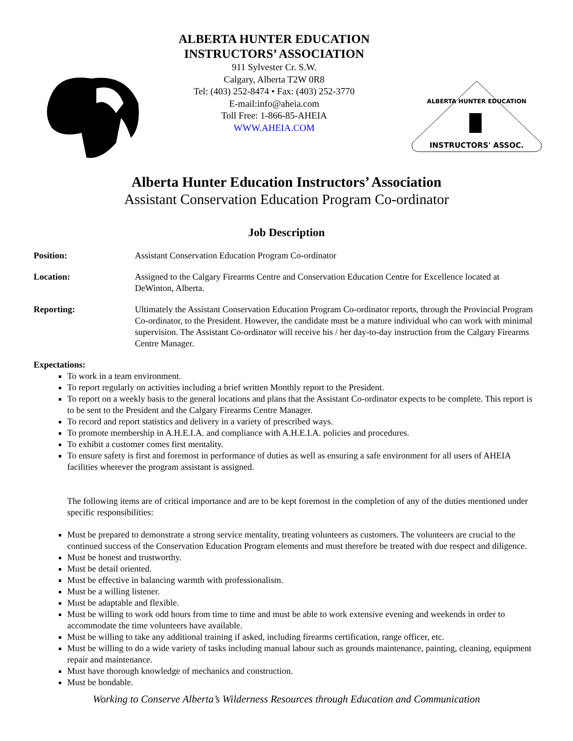ALBERTA HUNTER EDUCATION
INSTRUCTORS’ ASSOCIATION
911 Sylvester Cr. S.W.
Calgary, Alberta T2W 0R8
Tel: (403) 252-8474 • Fax: (403) 252-3770
E-mail:info@aheia.com
Toll Free: 1-866-85-AHEIA
WWW.AHEIA.COM
INSTRUCTORS' ASSOC.
ALBERTA HUNTER EDUCATION
Alberta Hunter Education Instructors’ Association
Assistant Conservation Education Program Co-ordinator
Job Description
Position: Assistant Conservation Education Program Co-ordinator
Location: Assigned to the Calgary Firearms Centre and Conservation Education Centre for Excellence located at DeWinton, Alberta.
Reporting: Ultimately the Assistant Conservation Education Program Co-ordinator reports, through the Provincial Program Co-ordinator, to the President. However, the candidate must be a mature individual who can work with minimal supervision. The Assistant Co-ordinator will receive his / her day-to-day instruction from the Calgary Firearms Centre Manager.
Expectations:
To work in a team environment.
To report regularly on activities including a brief written Monthly report to the President.
To report on a weekly basis to the general locations and plans that the Assistant Co-ordinator expects to be complete. This report is to be sent to the President and the Calgary Firearms Centre Manager.
To record and report statistics and delivery in a variety of prescribed ways.
To promote membership in A.H.E.I.A. and compliance with A.H.E.I.A. policies and procedures.
To exhibit a customer comes first mentality.
To ensure safety is first and foremost in performance of duties as well as ensuring a safe environment for all users of AHEIA facilities wherever the program assistant is assigned.
The following items are of critical importance and are to be kept foremost in the completion of any of the duties mentioned under specific responsibilities:
Must be prepared to demonstrate a strong service mentality, treating volunteers as customers. The volunteers are crucial to the continued success of the Conservation Education Program elements and must therefore be treated with due respect and diligence.
Must be honest and trustworthy.
Must be detail oriented.
Must be effective in balancing warmth with professionalism.
Must be a willing listener.
Must be adaptable and flexible.
Must be willing to work odd hours from time to time and must be able to work extensive evening and weekends in order to accommodate the time volunteers have available.
Must be willing to take any additional training if asked, including firearms certification, range officer, etc.
Must be willing to do a wide variety of tasks including manual labour such as grounds maintenance, painting, cleaning, equipment repair and maintenance.
Must have thorough knowledge of mechanics and construction.
Must be bondable.
Working to Conserve Alberta’s Wilderness Resources through Education and Communication